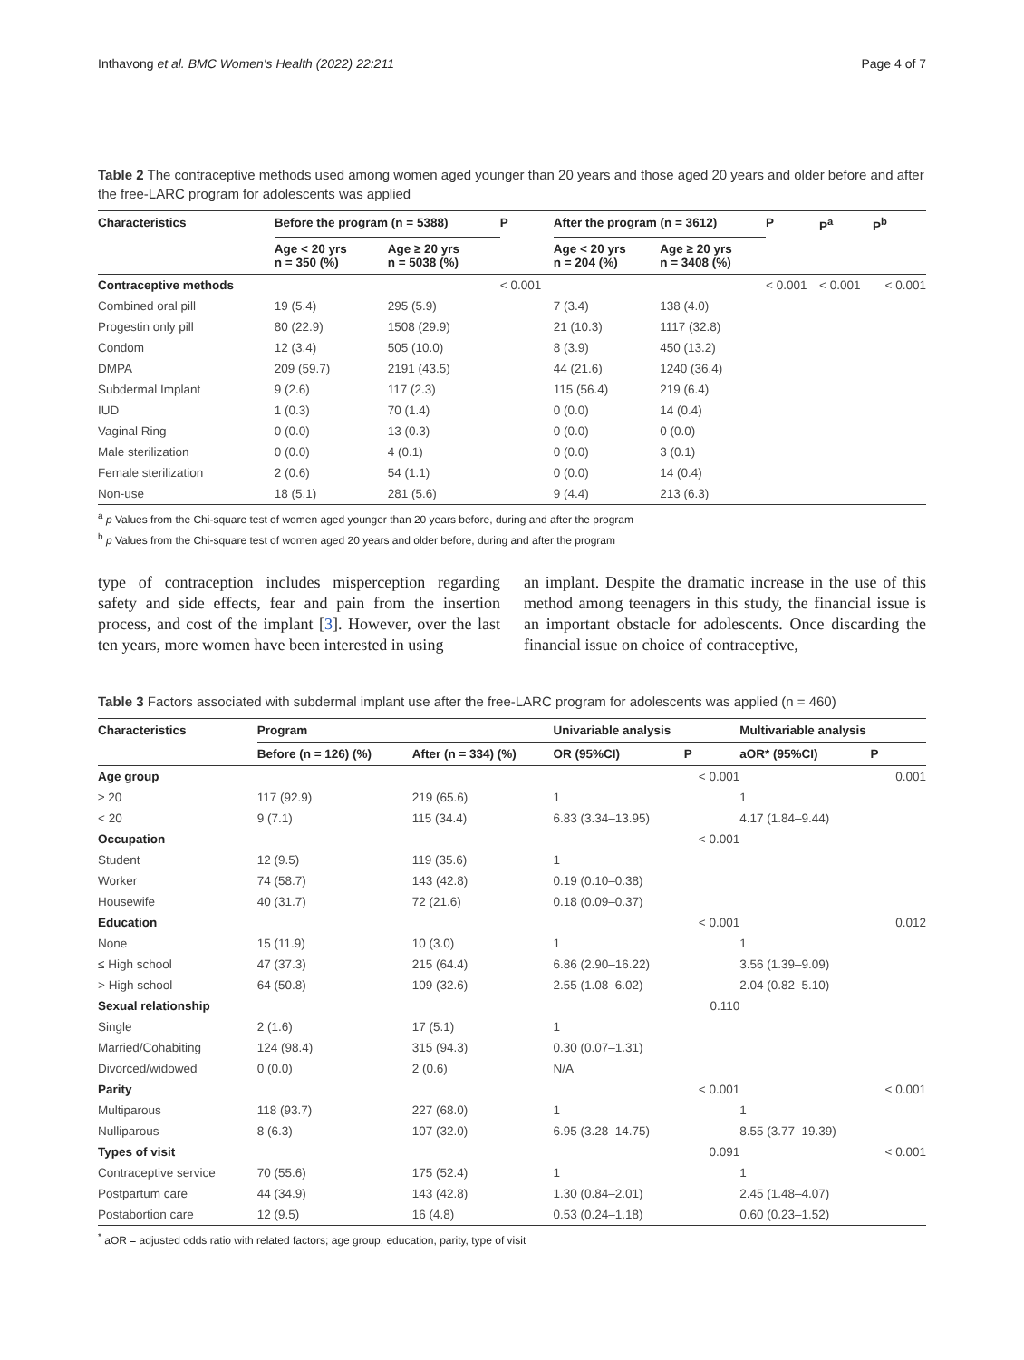Inthavong et al. BMC Women's Health (2022) 22:211 Page 4 of 7
Table 2 The contraceptive methods used among women aged younger than 20 years and those aged 20 years and older before and after the free-LARC program for adolescents was applied
| Characteristics | Before the program (n = 5388) | | P | After the program (n = 3612) | | P | P<sup>a</sup> | P<sup>b</sup> |
| --- | --- | --- | --- | --- | --- | --- | --- | --- |
| | Age < 20 yrs n = 350 (%) | Age ≥ 20 yrs n = 5038 (%) | | Age < 20 yrs n = 204 (%) | Age ≥ 20 yrs n = 3408 (%) | | | |
| Contraceptive methods | | | < 0.001 | | | < 0.001 | < 0.001 | < 0.001 |
| Combined oral pill | 19 (5.4) | 295 (5.9) | | 7 (3.4) | 138 (4.0) | | | |
| Progestin only pill | 80 (22.9) | 1508 (29.9) | | 21 (10.3) | 1117 (32.8) | | | |
| Condom | 12 (3.4) | 505 (10.0) | | 8 (3.9) | 450 (13.2) | | | |
| DMPA | 209 (59.7) | 2191 (43.5) | | 44 (21.6) | 1240 (36.4) | | | |
| Subdermal Implant | 9 (2.6) | 117 (2.3) | | 115 (56.4) | 219 (6.4) | | | |
| IUD | 1 (0.3) | 70 (1.4) | | 0 (0.0) | 14 (0.4) | | | |
| Vaginal Ring | 0 (0.0) | 13 (0.3) | | 0 (0.0) | 0 (0.0) | | | |
| Male sterilization | 0 (0.0) | 4 (0.1) | | 0 (0.0) | 3 (0.1) | | | |
| Female sterilization | 2 (0.6) | 54 (1.1) | | 0 (0.0) | 14 (0.4) | | | |
| Non-use | 18 (5.1) | 281 (5.6) | | 9 (4.4) | 213 (6.3) | | | |
<sup>a</sup> p Values from the Chi-square test of women aged younger than 20 years before, during and after the program
<sup>b</sup> p Values from the Chi-square test of women aged 20 years and older before, during and after the program
type of contraception includes misperception regarding safety and side effects, fear and pain from the insertion process, and cost of the implant [3]. However, over the last ten years, more women have been interested in using
an implant. Despite the dramatic increase in the use of this method among teenagers in this study, the financial issue is an important obstacle for adolescents. Once discarding the financial issue on choice of contraceptive,
Table 3 Factors associated with subdermal implant use after the free-LARC program for adolescents was applied (n = 460)
| Characteristics | Program | | Univariable analysis | | Multivariable analysis | |
| --- | --- | --- | --- | --- | --- | --- |
| | Before (n = 126) (%) | After (n = 334) (%) | OR (95%CI) | P | aOR* (95%CI) | P |
| Age group | | | | < 0.001 | | 0.001 |
| ≥ 20 | 117 (92.9) | 219 (65.6) | 1 | | 1 | |
| < 20 | 9 (7.1) | 115 (34.4) | 6.83 (3.34–13.95) | | 4.17 (1.84–9.44) | |
| Occupation | | | | < 0.001 | | |
| Student | 12 (9.5) | 119 (35.6) | 1 | | | |
| Worker | 74 (58.7) | 143 (42.8) | 0.19 (0.10–0.38) | | | |
| Housewife | 40 (31.7) | 72 (21.6) | 0.18 (0.09–0.37) | | | |
| Education | | | | < 0.001 | | 0.012 |
| None | 15 (11.9) | 10 (3.0) | 1 | | 1 | |
| ≤ High school | 47 (37.3) | 215 (64.4) | 6.86 (2.90–16.22) | | 3.56 (1.39–9.09) | |
| > High school | 64 (50.8) | 109 (32.6) | 2.55 (1.08–6.02) | | 2.04 (0.82–5.10) | |
| Sexual relationship | | | | 0.110 | | |
| Single | 2 (1.6) | 17 (5.1) | 1 | | | |
| Married/Cohabiting | 124 (98.4) | 315 (94.3) | 0.30 (0.07–1.31) | | | |
| Divorced/widowed | 0 (0.0) | 2 (0.6) | N/A | | | |
| Parity | | | | < 0.001 | | < 0.001 |
| Multiparous | 118 (93.7) | 227 (68.0) | 1 | | 1 | |
| Nulliparous | 8 (6.3) | 107 (32.0) | 6.95 (3.28–14.75) | | 8.55 (3.77–19.39) | |
| Types of visit | | | | 0.091 | | < 0.001 |
| Contraceptive service | 70 (55.6) | 175 (52.4) | 1 | | 1 | |
| Postpartum care | 44 (34.9) | 143 (42.8) | 1.30 (0.84–2.01) | | 2.45 (1.48–4.07) | |
| Postabortion care | 12 (9.5) | 16 (4.8) | 0.53 (0.24–1.18) | | 0.60 (0.23–1.52) | |
<sup>*</sup> aOR = adjusted odds ratio with related factors; age group, education, parity, type of visit